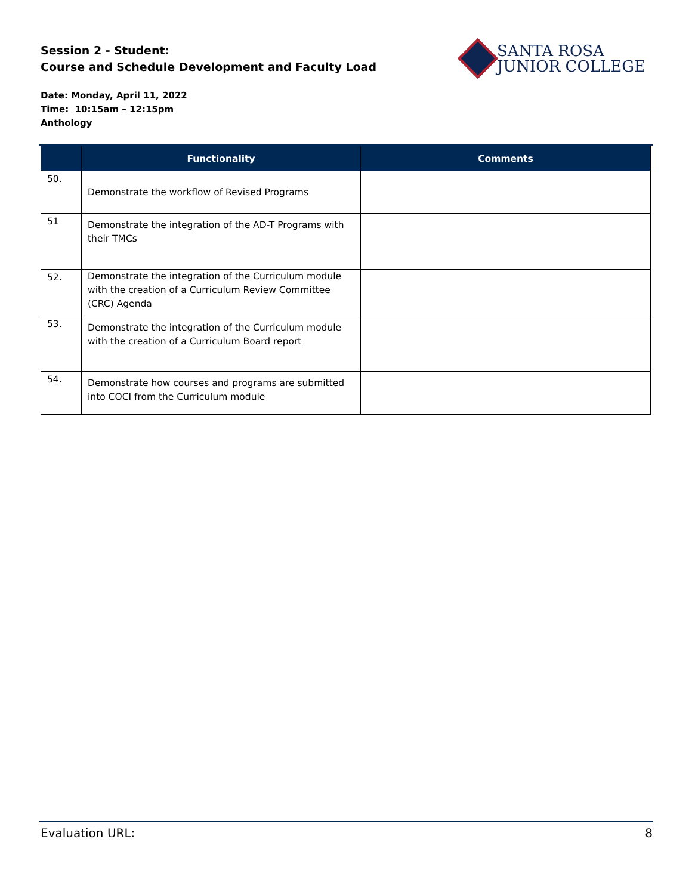Session 2 - Student:
Course and Schedule Development and Faculty Load
SANTA ROSA
JUNIOR COLLEGE
Date: Monday, April 11, 2022
Time: 10:15am – 12:15pm
Anthology
| | Functionality | Comments |
| --- | --- | --- |
| 50. | Demonstrate the workflow of Revised Programs | |
| 51 | Demonstrate the integration of the AD-T Programs with their TMCs | |
| 52. | Demonstrate the integration of the Curriculum module with the creation of a Curriculum Review Committee (CRC) Agenda | |
| 53. | Demonstrate the integration of the Curriculum module with the creation of a Curriculum Board report | |
| 54. | Demonstrate how courses and programs are submitted into COCI from the Curriculum module | |
Evaluation URL: 8